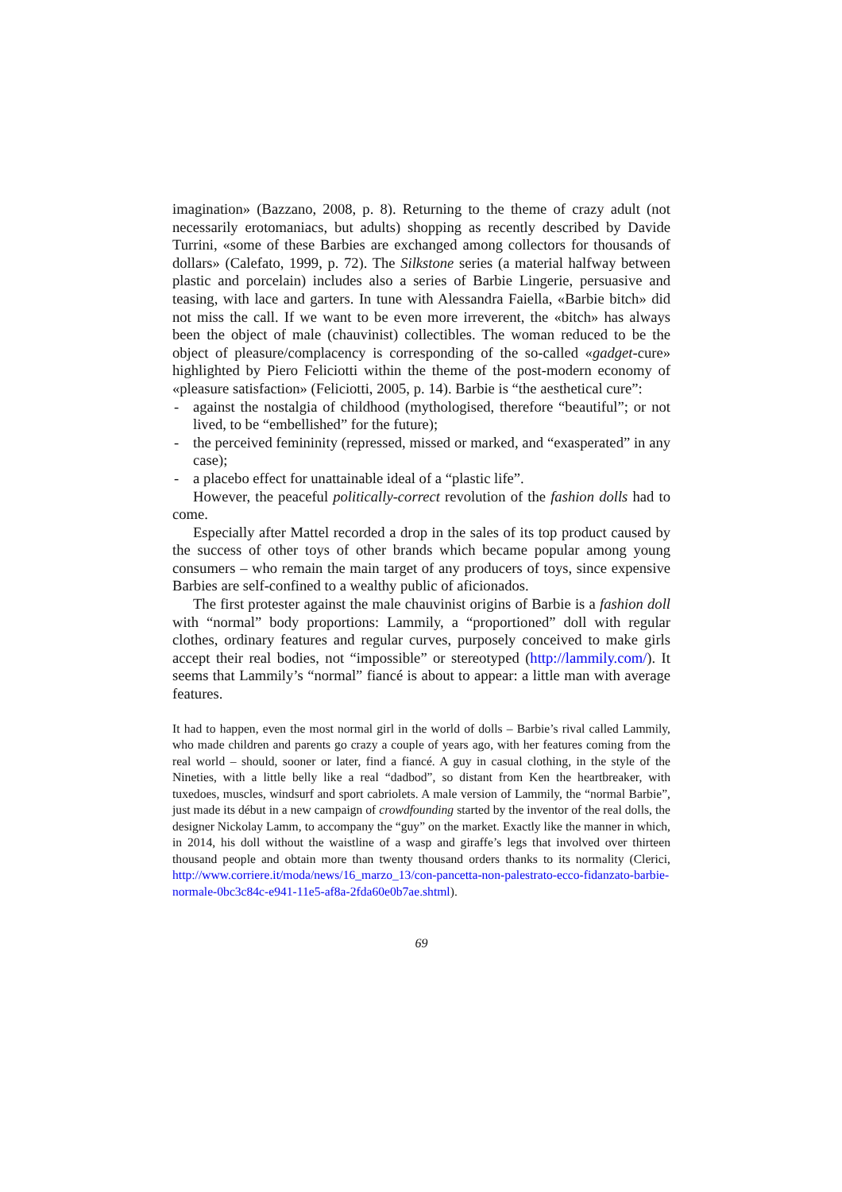imagination» (Bazzano, 2008, p. 8). Returning to the theme of crazy adult (not necessarily erotomaniacs, but adults) shopping as recently described by Davide Turrini, «some of these Barbies are exchanged among collectors for thousands of dollars» (Calefato, 1999, p. 72). The Silkstone series (a material halfway between plastic and porcelain) includes also a series of Barbie Lingerie, persuasive and teasing, with lace and garters. In tune with Alessandra Faiella, «Barbie bitch» did not miss the call. If we want to be even more irreverent, the «bitch» has always been the object of male (chauvinist) collectibles. The woman reduced to be the object of pleasure/complacency is corresponding of the so-called «gadget-cure» highlighted by Piero Feliciotti within the theme of the post-modern economy of «pleasure satisfaction» (Feliciotti, 2005, p. 14). Barbie is “the aesthetical cure”:
- against the nostalgia of childhood (mythologised, therefore “beautiful”; or not lived, to be “embellished” for the future);
- the perceived femininity (repressed, missed or marked, and “exasperated” in any case);
- a placebo effect for unattainable ideal of a “plastic life”.
However, the peaceful politically-correct revolution of the fashion dolls had to come.
Especially after Mattel recorded a drop in the sales of its top product caused by the success of other toys of other brands which became popular among young consumers – who remain the main target of any producers of toys, since expensive Barbies are self-confined to a wealthy public of aficionados.
The first protester against the male chauvinist origins of Barbie is a fashion doll with “normal” body proportions: Lammily, a “proportioned” doll with regular clothes, ordinary features and regular curves, purposely conceived to make girls accept their real bodies, not “impossible” or stereotyped (http://lammily.com/). It seems that Lammily’s “normal” fiancé is about to appear: a little man with average features.
It had to happen, even the most normal girl in the world of dolls – Barbie’s rival called Lammily, who made children and parents go crazy a couple of years ago, with her features coming from the real world – should, sooner or later, find a fiancé. A guy in casual clothing, in the style of the Nineties, with a little belly like a real “dadbod”, so distant from Ken the heartbreaker, with tuxedoes, muscles, windsurf and sport cabriolets. A male version of Lammily, the “normal Barbie”, just made its début in a new campaign of crowdfounding started by the inventor of the real dolls, the designer Nickolay Lamm, to accompany the “guy” on the market. Exactly like the manner in which, in 2014, his doll without the waistline of a wasp and giraffe’s legs that involved over thirteen thousand people and obtain more than twenty thousand orders thanks to its normality (Clerici, http://www.corriere.it/moda/news/16_marzo_13/con-pancetta-non-palestrato-ecco-fidanzato-barbie-normale-0bc3c84c-e941-11e5-af8a-2fda60e0b7ae.shtml).
69